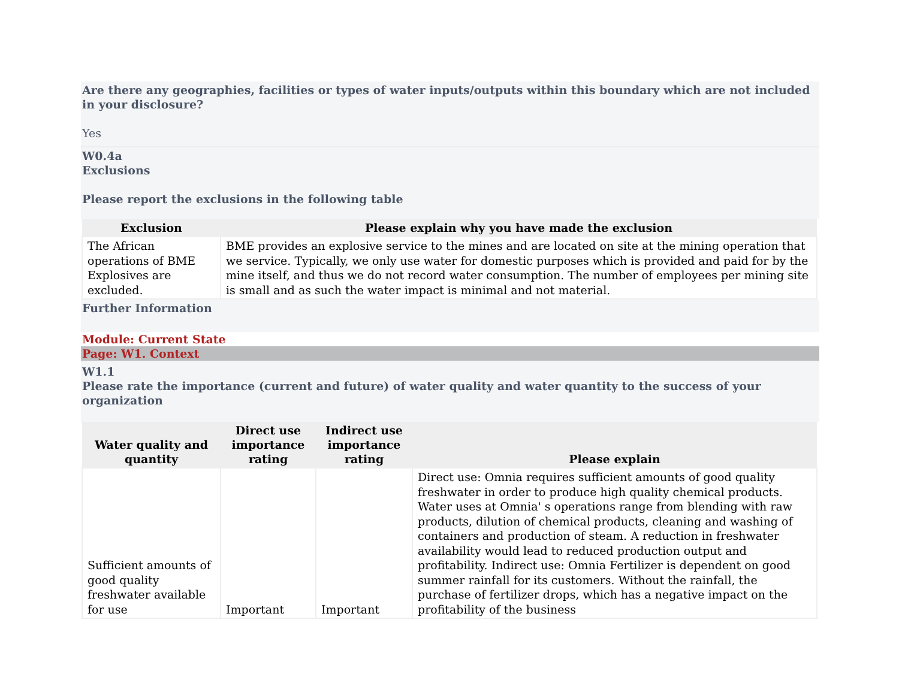Are there any geographies, facilities or types of water inputs/outputs within this boundary which are not included in your disclosure?
Yes
W0.4a
Exclusions
Please report the exclusions in the following table
| Exclusion | Please explain why you have made the exclusion |
| --- | --- |
| The African operations of BME Explosives are excluded. | BME provides an explosive service to the mines and are located on site at the mining operation that we service. Typically, we only use water for domestic purposes which is provided and paid for by the mine itself, and thus we do not record water consumption. The number of employees per mining site is small and as such the water impact is minimal and not material. |
Further Information
Module: Current State
Page: W1. Context
W1.1
Please rate the importance (current and future) of water quality and water quantity to the success of your organization
| Water quality and quantity | Direct use importance rating | Indirect use importance rating | Please explain |
| --- | --- | --- | --- |
| Sufficient amounts of good quality freshwater available for use | Important | Important | Direct use: Omnia requires sufficient amounts of good quality freshwater in order to produce high quality chemical products. Water uses at Omnia' s operations range from blending with raw products, dilution of chemical products, cleaning and washing of containers and production of steam. A reduction in freshwater availability would lead to reduced production output and profitability. Indirect use: Omnia Fertilizer is dependent on good summer rainfall for its customers. Without the rainfall, the purchase of fertilizer drops, which has a negative impact on the profitability of the business |